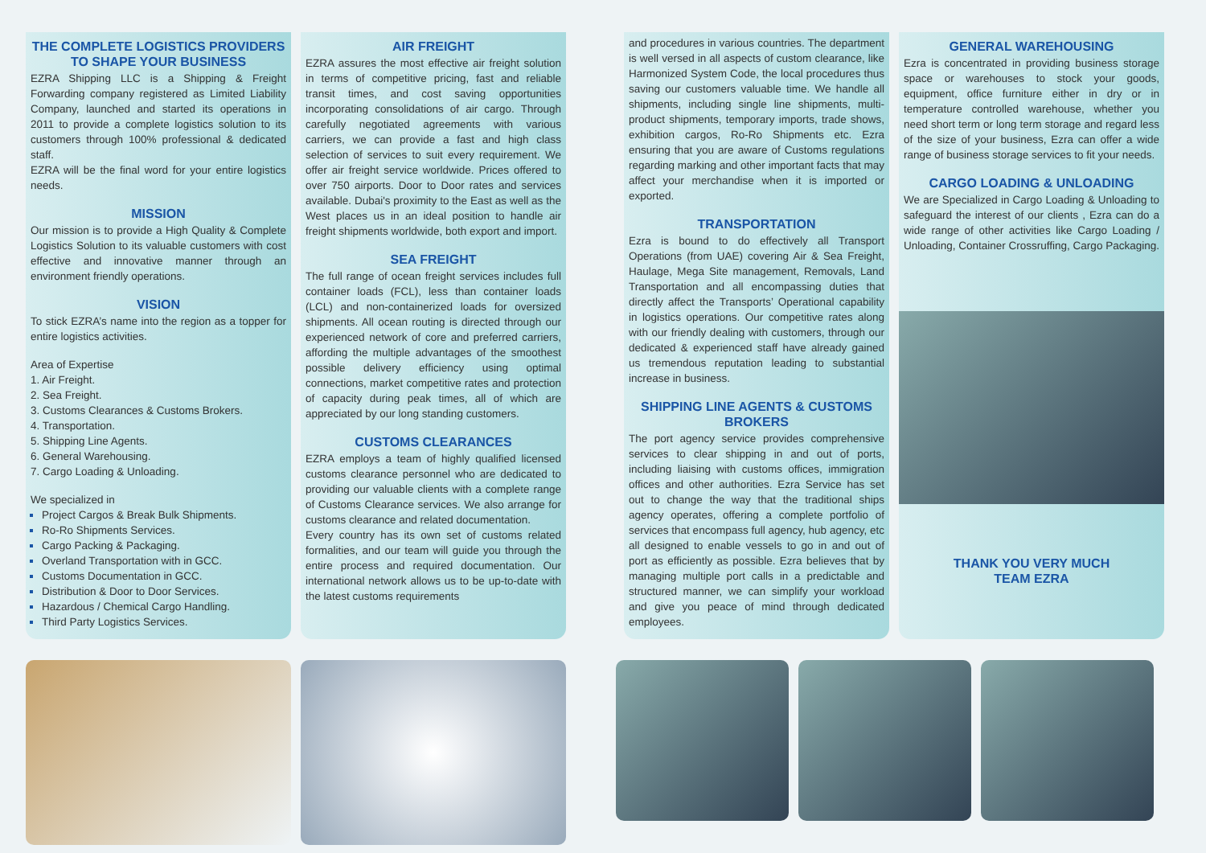THE COMPLETE LOGISTICS PROVIDERS TO SHAPE YOUR BUSINESS
EZRA Shipping LLC is a Shipping & Freight Forwarding company registered as Limited Liability Company, launched and started its operations in 2011 to provide a complete logistics solution to its customers through 100% professional & dedicated staff.
EZRA will be the final word for your entire logistics needs.
MISSION
Our mission is to provide a High Quality & Complete Logistics Solution to its valuable customers with cost effective and innovative manner through an environment friendly operations.
VISION
To stick EZRA’s name into the region as a topper for entire logistics activities.
Area of Expertise
1. Air Freight.
2. Sea Freight.
3. Customs Clearances & Customs Brokers.
4. Transportation.
5. Shipping Line Agents.
6. General Warehousing.
7. Cargo Loading & Unloading.
We specialized in
Project Cargos & Break Bulk Shipments.
Ro-Ro Shipments Services.
Cargo Packing & Packaging.
Overland Transportation with in GCC.
Customs Documentation in GCC.
Distribution & Door to Door Services.
Hazardous / Chemical Cargo Handling.
Third Party Logistics Services.
AIR FREIGHT
EZRA assures the most effective air freight solution in terms of competitive pricing, fast and reliable transit times, and cost saving opportunities incorporating consolidations of air cargo. Through carefully negotiated agreements with various carriers, we can provide a fast and high class selection of services to suit every requirement. We offer air freight service worldwide. Prices offered to over 750 airports. Door to Door rates and services available. Dubai's proximity to the East as well as the West places us in an ideal position to handle air freight shipments worldwide, both export and import.
SEA FREIGHT
The full range of ocean freight services includes full container loads (FCL), less than container loads (LCL) and non-containerized loads for oversized shipments. All ocean routing is directed through our experienced network of core and preferred carriers, affording the multiple advantages of the smoothest possible delivery efficiency using optimal connections, market competitive rates and protection of capacity during peak times, all of which are appreciated by our long standing customers.
CUSTOMS CLEARANCES
EZRA employs a team of highly qualified licensed customs clearance personnel who are dedicated to providing our valuable clients with a complete range of Customs Clearance services. We also arrange for customs clearance and related documentation.
Every country has its own set of customs related formalities, and our team will guide you through the entire process and required documentation. Our international network allows us to be up-to-date with the latest customs requirements
and procedures in various countries. The department is well versed in all aspects of custom clearance, like Harmonized System Code, the local procedures thus saving our customers valuable time. We handle all shipments, including single line shipments, multi-product shipments, temporary imports, trade shows, exhibition cargos, Ro-Ro Shipments etc. Ezra ensuring that you are aware of Customs regulations regarding marking and other important facts that may affect your merchandise when it is imported or exported.
TRANSPORTATION
Ezra is bound to do effectively all Transport Operations (from UAE) covering Air & Sea Freight, Haulage, Mega Site management, Removals, Land Transportation and all encompassing duties that directly affect the Transports’ Operational capability in logistics operations. Our competitive rates along with our friendly dealing with customers, through our dedicated & experienced staff have already gained us tremendous reputation leading to substantial increase in business.
SHIPPING LINE AGENTS & CUSTOMS BROKERS
The port agency service provides comprehensive services to clear shipping in and out of ports, including liaising with customs offices, immigration offices and other authorities. Ezra Service has set out to change the way that the traditional ships agency operates, offering a complete portfolio of services that encompass full agency, hub agency, etc all designed to enable vessels to go in and out of port as efficiently as possible. Ezra believes that by managing multiple port calls in a predictable and structured manner, we can simplify your workload and give you peace of mind through dedicated employees.
GENERAL WAREHOUSING
Ezra is concentrated in providing business storage space or warehouses to stock your goods, equipment, office furniture either in dry or in temperature controlled warehouse, whether you need short term or long term storage and regard less of the size of your business, Ezra can offer a wide range of business storage services to fit your needs.
CARGO LOADING & UNLOADING
We are Specialized in Cargo Loading & Unloading to safeguard the interest of our clients , Ezra can do a wide range of other activities like Cargo Loading / Unloading, Container Crossruffing, Cargo Packaging.
THANK YOU VERY MUCH
TEAM EZRA